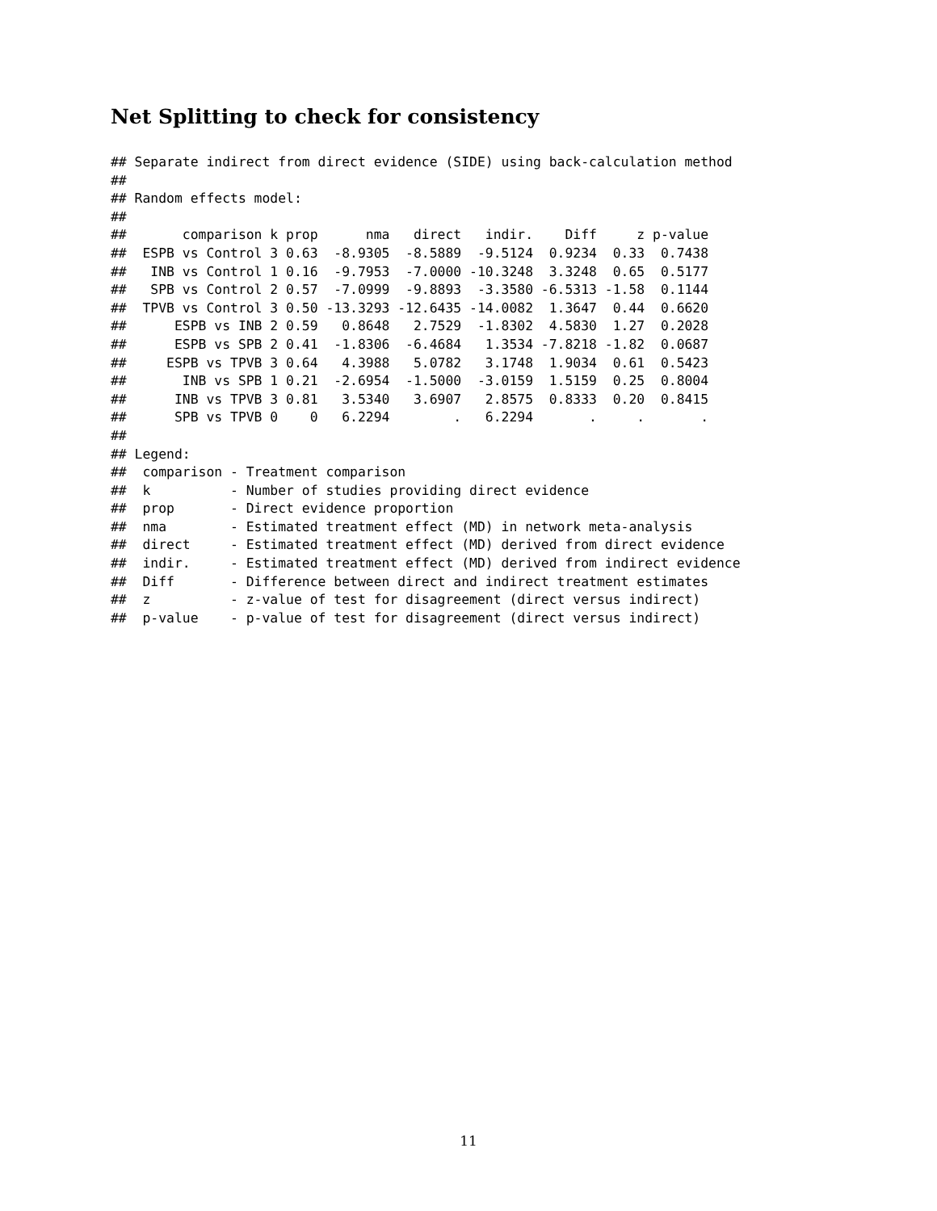Net Splitting to check for consistency
## Separate indirect from direct evidence (SIDE) using back-calculation method
##
## Random effects model:
##
##       comparison k prop      nma   direct   indir.    Diff     z p-value
##  ESPB vs Control 3 0.63  -8.9305  -8.5889  -9.5124  0.9234  0.33  0.7438
##   INB vs Control 1 0.16  -9.7953  -7.0000 -10.3248  3.3248  0.65  0.5177
##   SPB vs Control 2 0.57  -7.0999  -9.8893  -3.3580 -6.5313 -1.58  0.1144
##  TPVB vs Control 3 0.50 -13.3293 -12.6435 -14.0082  1.3647  0.44  0.6620
##      ESPB vs INB 2 0.59   0.8648   2.7529  -1.8302  4.5830  1.27  0.2028
##      ESPB vs SPB 2 0.41  -1.8306  -6.4684   1.3534 -7.8218 -1.82  0.0687
##     ESPB vs TPVB 3 0.64   4.3988   5.0782   3.1748  1.9034  0.61  0.5423
##       INB vs SPB 1 0.21  -2.6954  -1.5000  -3.0159  1.5159  0.25  0.8004
##      INB vs TPVB 3 0.81   3.5340   3.6907   2.8575  0.8333  0.20  0.8415
##      SPB vs TPVB 0    0   6.2294        .   6.2294       .     .       .
##
## Legend:
##  comparison - Treatment comparison
##  k          - Number of studies providing direct evidence
##  prop       - Direct evidence proportion
##  nma        - Estimated treatment effect (MD) in network meta-analysis
##  direct     - Estimated treatment effect (MD) derived from direct evidence
##  indir.     - Estimated treatment effect (MD) derived from indirect evidence
##  Diff       - Difference between direct and indirect treatment estimates
##  z          - z-value of test for disagreement (direct versus indirect)
##  p-value    - p-value of test for disagreement (direct versus indirect)
11